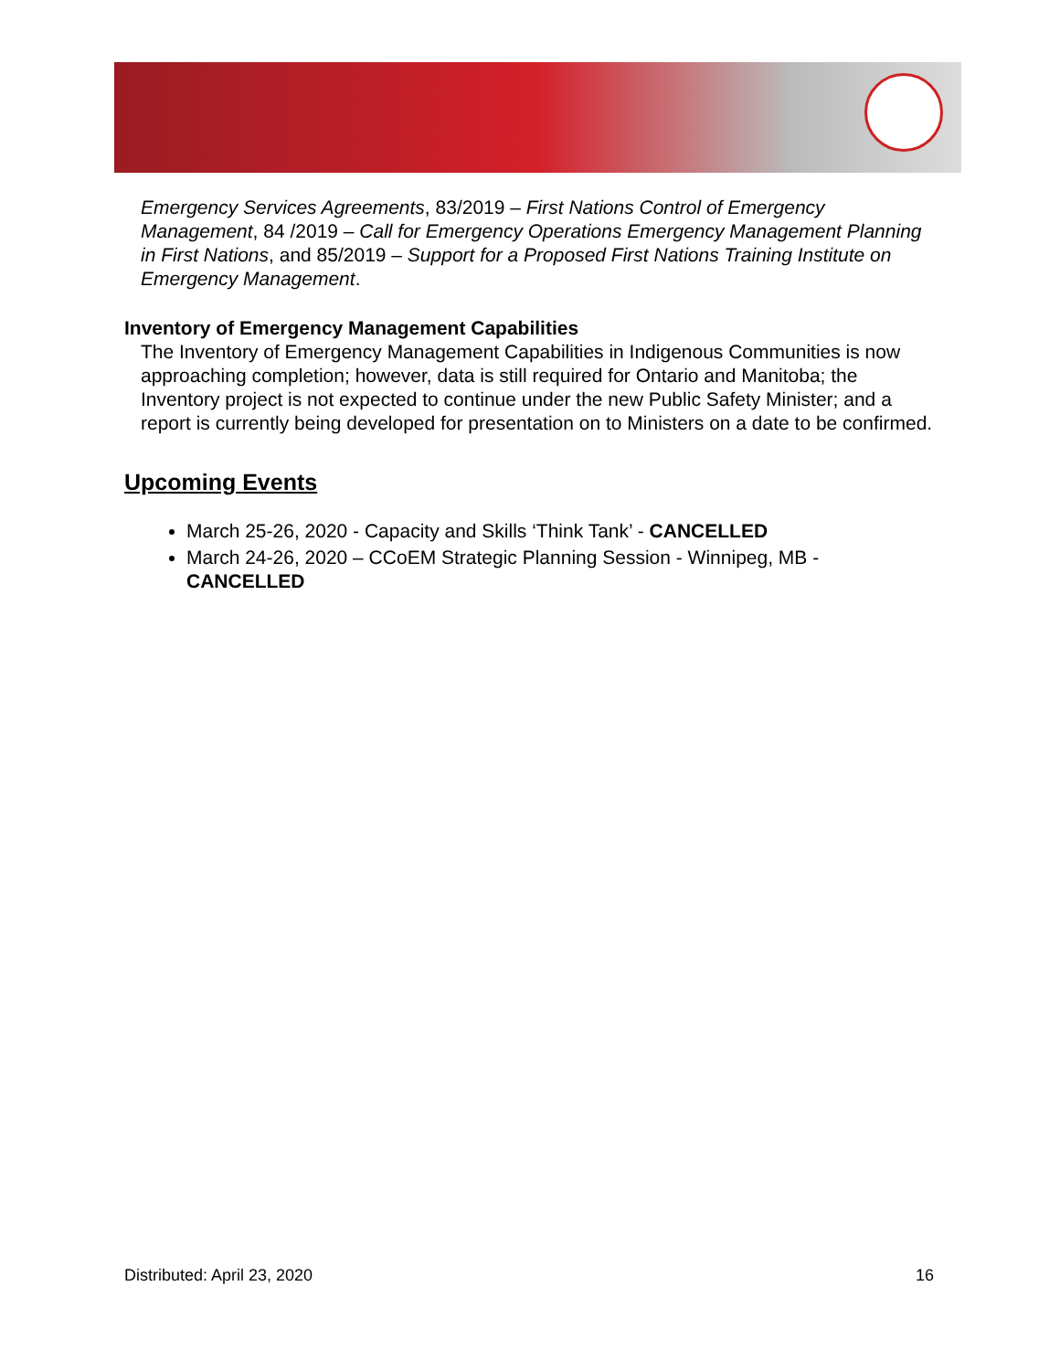Emergency Services Agreements, 83/2019 – First Nations Control of Emergency Management, 84 /2019 – Call for Emergency Operations Emergency Management Planning in First Nations, and 85/2019 – Support for a Proposed First Nations Training Institute on Emergency Management.
Inventory of Emergency Management Capabilities
The Inventory of Emergency Management Capabilities in Indigenous Communities is now approaching completion; however, data is still required for Ontario and Manitoba; the Inventory project is not expected to continue under the new Public Safety Minister; and a report is currently being developed for presentation on to Ministers on a date to be confirmed.
Upcoming Events
March 25-26, 2020 - Capacity and Skills ‘Think Tank’ - CANCELLED
March 24-26, 2020 – CCoEM Strategic Planning Session - Winnipeg, MB - CANCELLED
Distributed: April 23, 2020 16